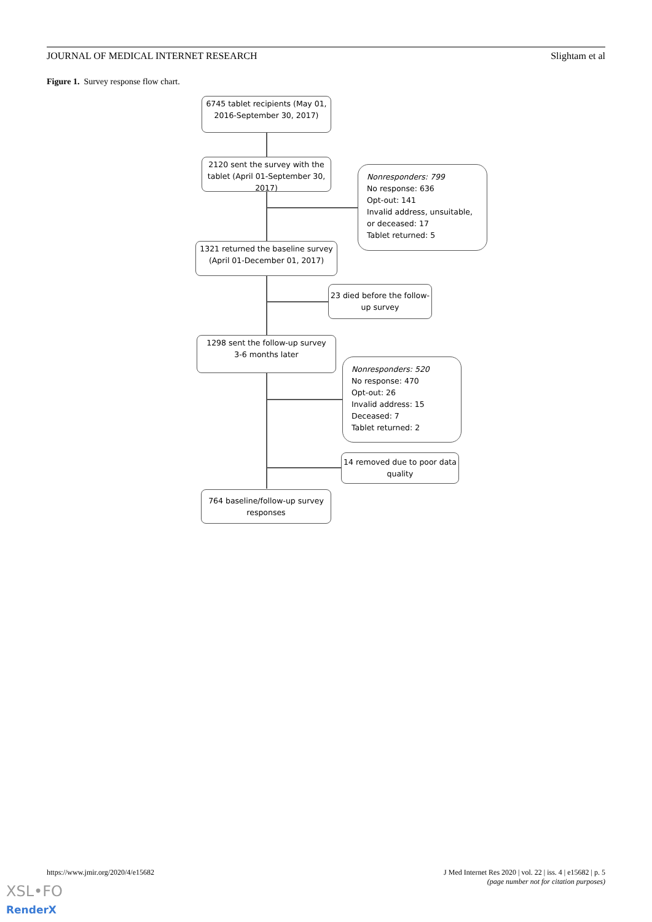JOURNAL OF MEDICAL INTERNET RESEARCH Slightam et al
Figure 1. Survey response flow chart.
6745 tablet recipients (May 01, 2016-September 30, 2017)
2120 sent the survey with the tablet (April 01-September 30, 2017)
Nonresponders: 799
No response: 636
Opt-out: 141
Invalid address, unsuitable, or deceased: 17
Tablet returned: 5
1321 returned the baseline survey (April 01-December 01, 2017)
23 died before the follow-up survey
1298 sent the follow-up survey
3-6 months later
Nonresponders: 520
No response: 470
Opt-out: 26
Invalid address: 15
Deceased: 7
Tablet returned: 2
14 removed due to poor data quality
764 baseline/follow-up survey responses
https://www.jmir.org/2020/4/e15682 J Med Internet Res 2020 | vol. 22 | iss. 4 | e15682 | p. 5
(page number not for citation purposes)
XSL•FO
RenderX